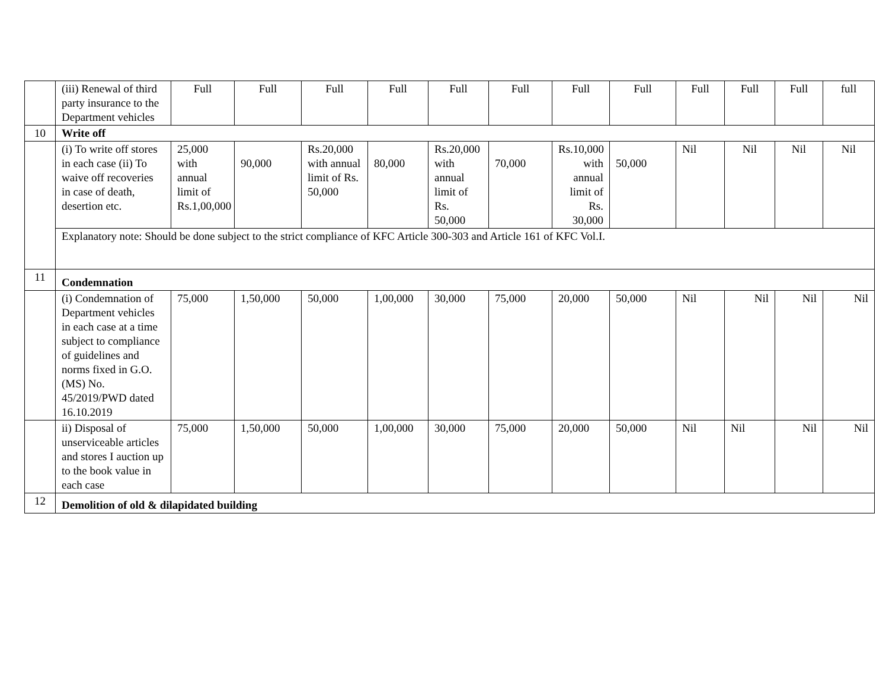| | (iii) Renewal of third party insurance to the Department vehicles | Full | Full | Full | Full | Full | Full | Full | Full | Full | Full | Full | full |
| 10 | Write off | | | | | | | | | | | | |
| | (i) To write off stores in each case (ii) To waive off recoveries in case of death, desertion etc. | 25,000 with annual limit of Rs.1,00,000 | 90,000 | Rs.20,000 with annual limit of Rs. 50,000 | 80,000 | Rs.20,000 with annual limit of Rs. 50,000 | 70,000 | Rs.10,000 with annual limit of Rs. 30,000 | 50,000 | Nil | Nil | Nil | Nil |
| | Explanatory note: Should be done subject to the strict compliance of KFC Article 300-303 and Article 161 of KFC Vol.I. | | | | | | | | | | | | |
| 11 | Condemnation | | | | | | | | | | | | |
| | (i) Condemnation of Department vehicles in each case at a time subject to compliance of guidelines and norms fixed in G.O. (MS) No. 45/2019/PWD dated 16.10.2019 | 75,000 | 1,50,000 | 50,000 | 1,00,000 | 30,000 | 75,000 | 20,000 | 50,000 | Nil | Nil | Nil | Nil |
| | ii) Disposal of unserviceable articles and stores I auction up to the book value in each case | 75,000 | 1,50,000 | 50,000 | 1,00,000 | 30,000 | 75,000 | 20,000 | 50,000 | Nil | Nil | Nil | Nil |
| 12 | Demolition of old & dilapidated building | | | | | | | | | | | | |